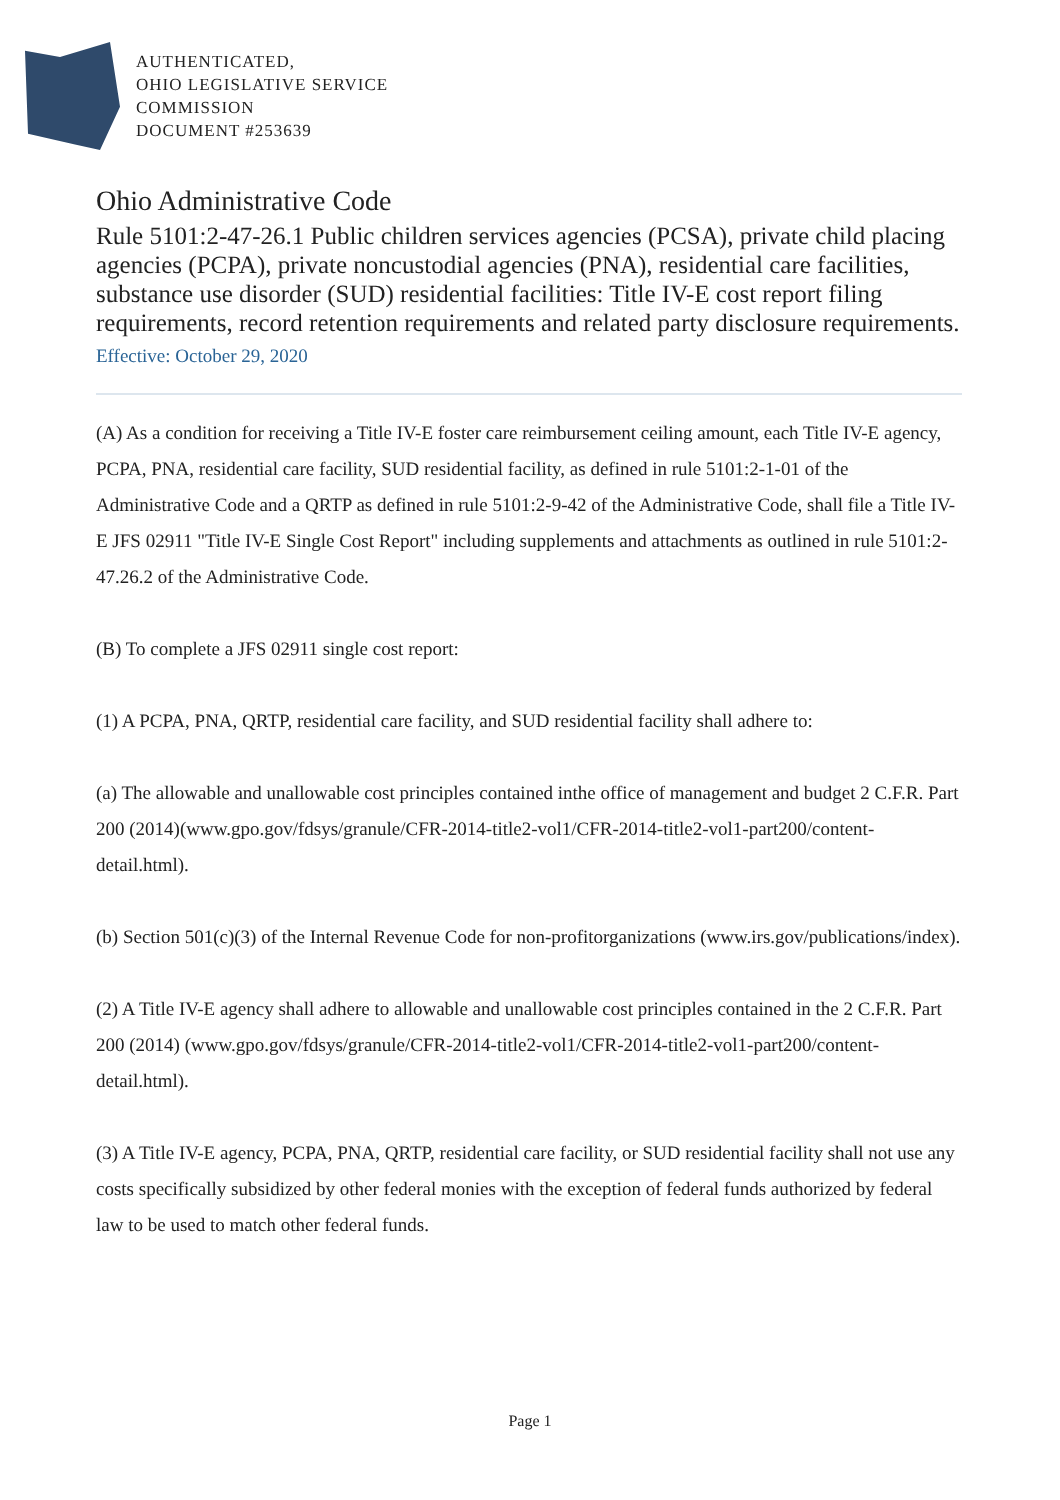AUTHENTICATED,
OHIO LEGISLATIVE SERVICE
COMMISSION
DOCUMENT #253639
Ohio Administrative Code
Rule 5101:2-47-26.1 Public children services agencies (PCSA), private child placing agencies (PCPA), private noncustodial agencies (PNA), residential care facilities, substance use disorder (SUD) residential facilities: Title IV-E cost report filing requirements, record retention requirements and related party disclosure requirements.
Effective: October 29, 2020
(A) As a condition for receiving a Title IV-E foster care reimbursement ceiling amount, each Title IV-E agency, PCPA, PNA, residential care facility, SUD residential facility, as defined in rule 5101:2-1-01 of the Administrative Code and a QRTP as defined in rule 5101:2-9-42 of the Administrative Code, shall file a Title IV-E JFS 02911 "Title IV-E Single Cost Report" including supplements and attachments as outlined in rule 5101:2-47.26.2 of the Administrative Code.
(B) To complete a JFS 02911 single cost report:
(1) A PCPA, PNA, QRTP, residential care facility, and SUD residential facility shall adhere to:
(a) The allowable and unallowable cost principles contained inthe office of management and budget 2 C.F.R. Part 200 (2014)(www.gpo.gov/fdsys/granule/CFR-2014-title2-vol1/CFR-2014-title2-vol1-part200/content-detail.html).
(b) Section 501(c)(3) of the Internal Revenue Code for non-profitorganizations (www.irs.gov/publications/index).
(2) A Title IV-E agency shall adhere to allowable and unallowable cost principles contained in the 2 C.F.R. Part 200 (2014) (www.gpo.gov/fdsys/granule/CFR-2014-title2-vol1/CFR-2014-title2-vol1-part200/content-detail.html).
(3) A Title IV-E agency, PCPA, PNA, QRTP, residential care facility, or SUD residential facility shall not use any costs specifically subsidized by other federal monies with the exception of federal funds authorized by federal law to be used to match other federal funds.
Page 1